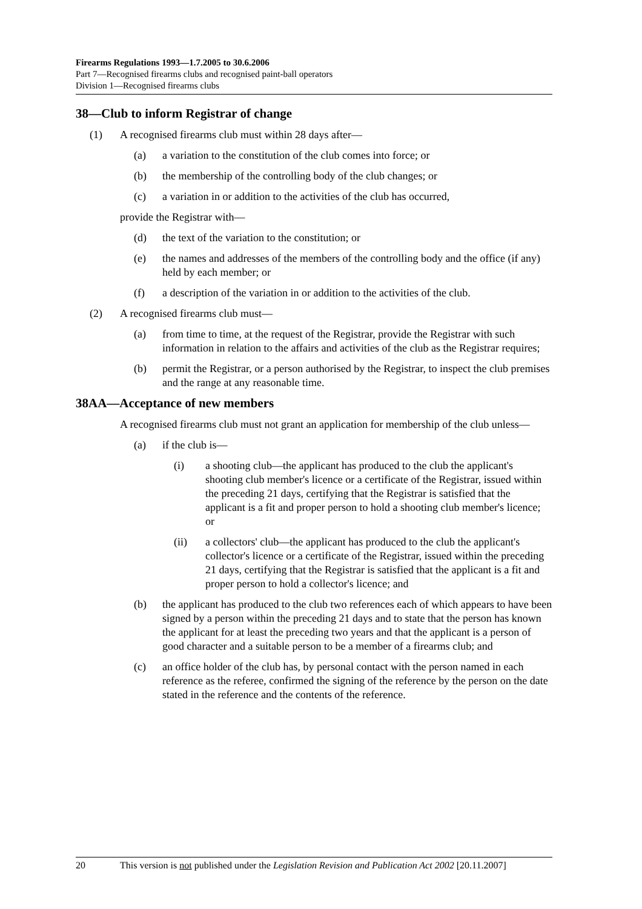Firearms Regulations 1993—1.7.2005 to 30.6.2006
Part 7—Recognised firearms clubs and recognised paint-ball operators
Division 1—Recognised firearms clubs
38—Club to inform Registrar of change
(1) A recognised firearms club must within 28 days after—
(a) a variation to the constitution of the club comes into force; or
(b) the membership of the controlling body of the club changes; or
(c) a variation in or addition to the activities of the club has occurred,
provide the Registrar with—
(d) the text of the variation to the constitution; or
(e) the names and addresses of the members of the controlling body and the office (if any) held by each member; or
(f) a description of the variation in or addition to the activities of the club.
(2) A recognised firearms club must—
(a) from time to time, at the request of the Registrar, provide the Registrar with such information in relation to the affairs and activities of the club as the Registrar requires;
(b) permit the Registrar, or a person authorised by the Registrar, to inspect the club premises and the range at any reasonable time.
38AA—Acceptance of new members
A recognised firearms club must not grant an application for membership of the club unless—
(a) if the club is—
(i) a shooting club—the applicant has produced to the club the applicant's shooting club member's licence or a certificate of the Registrar, issued within the preceding 21 days, certifying that the Registrar is satisfied that the applicant is a fit and proper person to hold a shooting club member's licence; or
(ii) a collectors' club—the applicant has produced to the club the applicant's collector's licence or a certificate of the Registrar, issued within the preceding 21 days, certifying that the Registrar is satisfied that the applicant is a fit and proper person to hold a collector's licence; and
(b) the applicant has produced to the club two references each of which appears to have been signed by a person within the preceding 21 days and to state that the person has known the applicant for at least the preceding two years and that the applicant is a person of good character and a suitable person to be a member of a firearms club; and
(c) an office holder of the club has, by personal contact with the person named in each reference as the referee, confirmed the signing of the reference by the person on the date stated in the reference and the contents of the reference.
20 This version is not published under the Legislation Revision and Publication Act 2002 [20.11.2007]